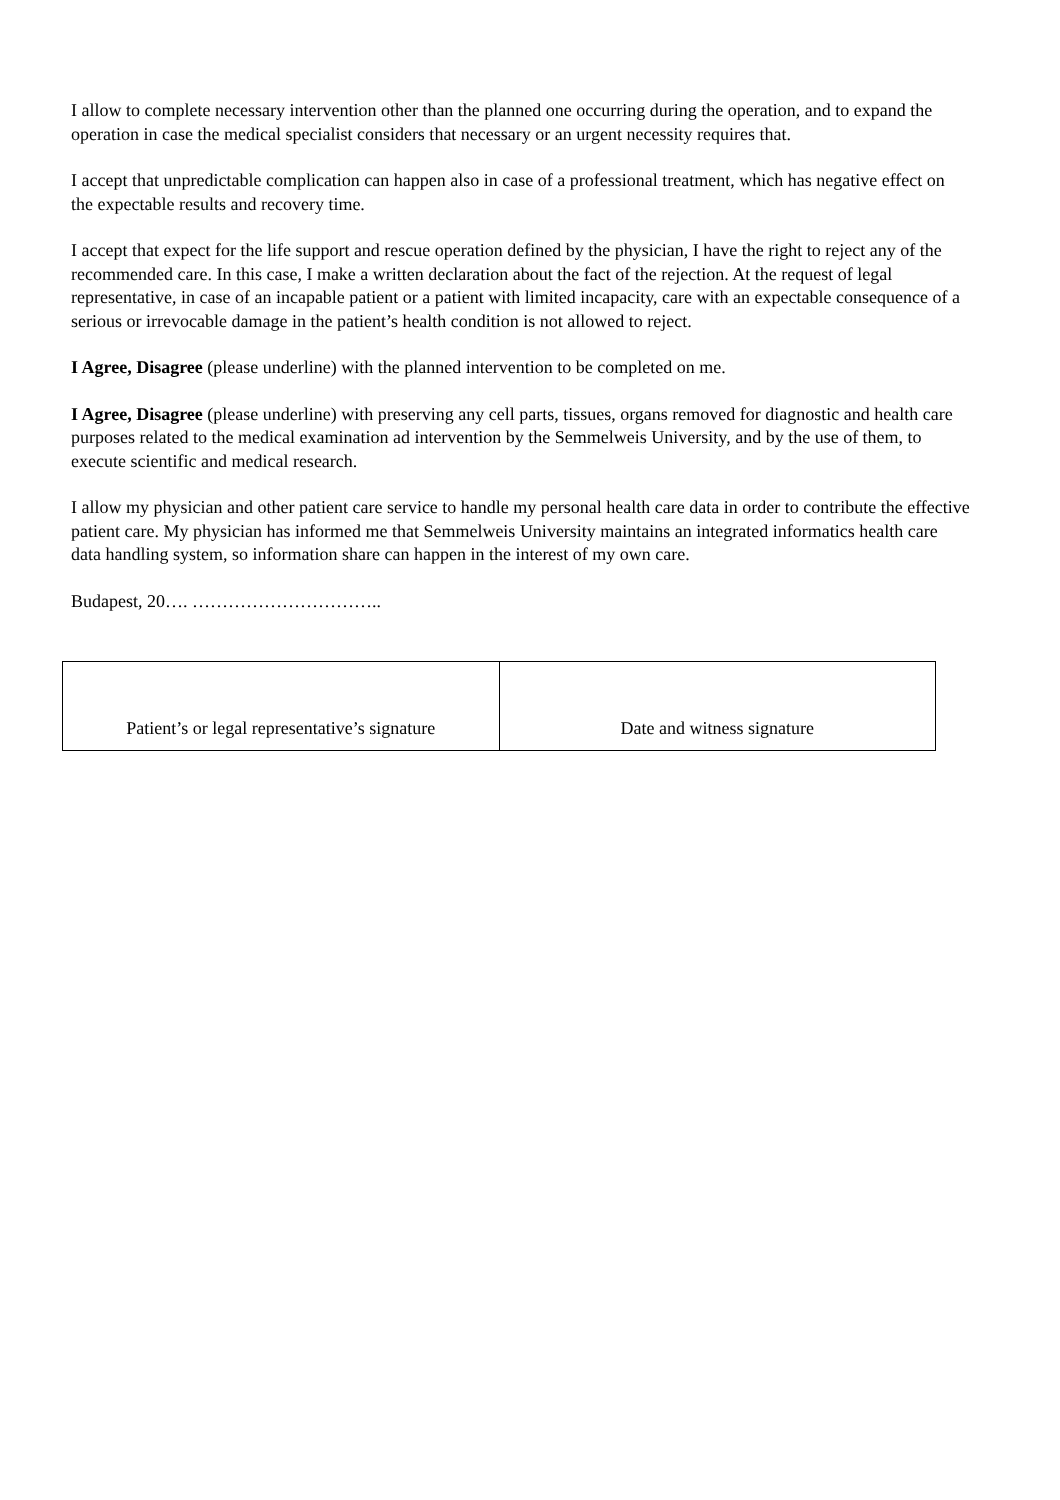I allow to complete necessary intervention other than the planned one occurring during the operation, and to expand the operation in case the medical specialist considers that necessary or an urgent necessity requires that.
I accept that unpredictable complication can happen also in case of a professional treatment, which has negative effect on the expectable results and recovery time.
I accept that expect for the life support and rescue operation defined by the physician, I have the right to reject any of the recommended care. In this case, I make a written declaration about the fact of the rejection. At the request of legal representative, in case of an incapable patient or a patient with limited incapacity, care with an expectable consequence of a serious or irrevocable damage in the patient’s health condition is not allowed to reject.
I Agree, Disagree (please underline) with the planned intervention to be completed on me.
I Agree, Disagree (please underline) with preserving any cell parts, tissues, organs removed for diagnostic and health care purposes related to the medical examination ad intervention by the Semmelweis University, and by the use of them, to execute scientific and medical research.
I allow my physician and other patient care service to handle my personal health care data in order to contribute the effective patient care. My physician has informed me that Semmelweis University maintains an integrated informatics health care data handling system, so information share can happen in the interest of my own care.
Budapest, 20…. …………………………..
| Patient’s or legal representative’s signature | Date and witness signature |